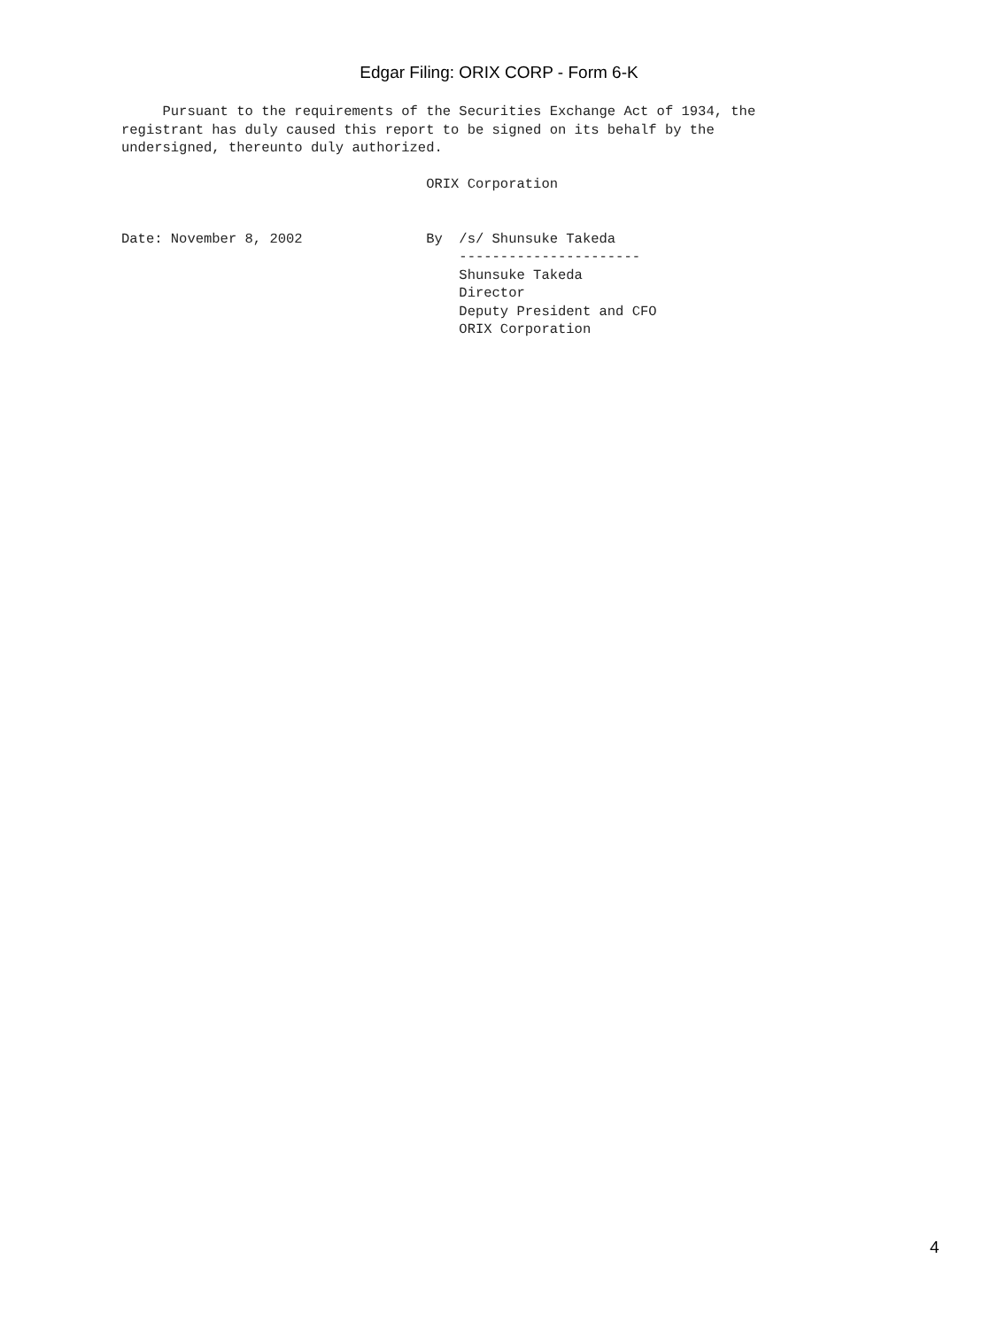Edgar Filing: ORIX CORP - Form 6-K
     Pursuant to the requirements of the Securities Exchange Act of 1934, the
registrant has duly caused this report to be signed on its behalf by the
undersigned, thereunto duly authorized.

                                     ORIX Corporation


Date: November 8, 2002               By  /s/ Shunsuke Takeda
                                         ----------------------
                                         Shunsuke Takeda
                                         Director
                                         Deputy President and CFO
                                         ORIX Corporation
4